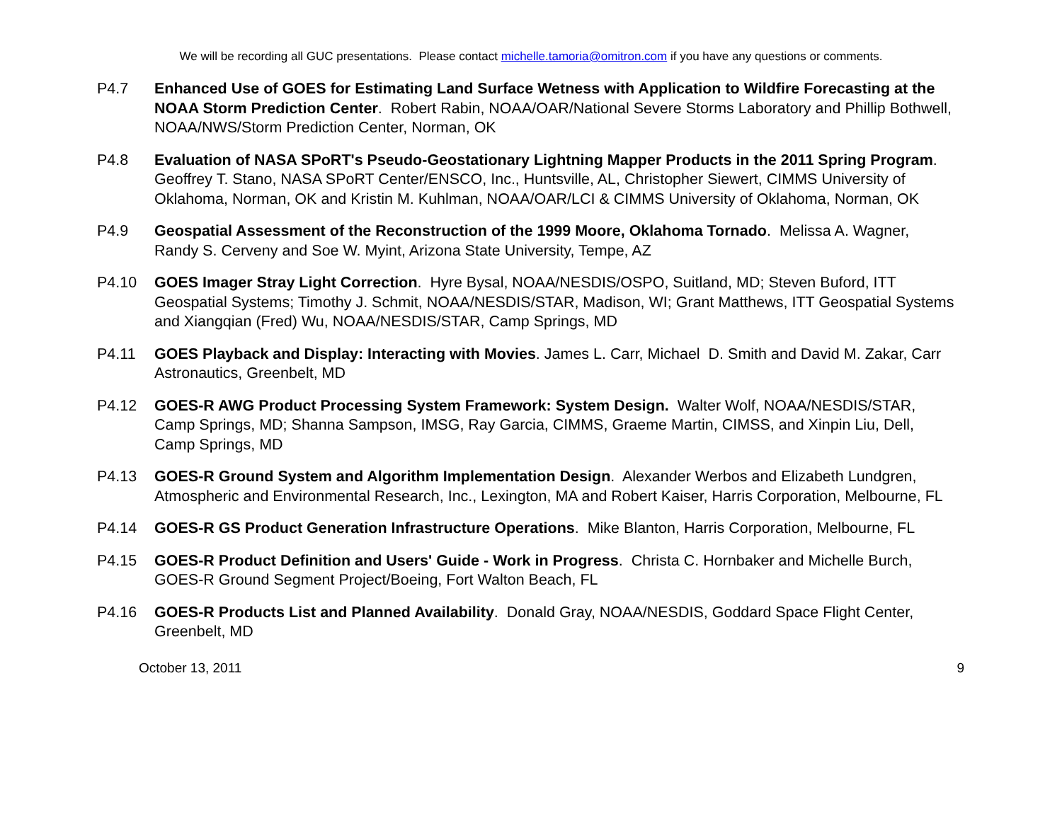We will be recording all GUC presentations. Please contact michelle.tamoria@omitron.com if you have any questions or comments.
P4.7 Enhanced Use of GOES for Estimating Land Surface Wetness with Application to Wildfire Forecasting at the NOAA Storm Prediction Center. Robert Rabin, NOAA/OAR/National Severe Storms Laboratory and Phillip Bothwell, NOAA/NWS/Storm Prediction Center, Norman, OK
P4.8 Evaluation of NASA SPoRT's Pseudo-Geostationary Lightning Mapper Products in the 2011 Spring Program. Geoffrey T. Stano, NASA SPoRT Center/ENSCO, Inc., Huntsville, AL, Christopher Siewert, CIMMS University of Oklahoma, Norman, OK and Kristin M. Kuhlman, NOAA/OAR/LCI & CIMMS University of Oklahoma, Norman, OK
P4.9 Geospatial Assessment of the Reconstruction of the 1999 Moore, Oklahoma Tornado. Melissa A. Wagner, Randy S. Cerveny and Soe W. Myint, Arizona State University, Tempe, AZ
P4.10 GOES Imager Stray Light Correction. Hyre Bysal, NOAA/NESDIS/OSPO, Suitland, MD; Steven Buford, ITT Geospatial Systems; Timothy J. Schmit, NOAA/NESDIS/STAR, Madison, WI; Grant Matthews, ITT Geospatial Systems and Xiangqian (Fred) Wu, NOAA/NESDIS/STAR, Camp Springs, MD
P4.11 GOES Playback and Display: Interacting with Movies. James L. Carr, Michael D. Smith and David M. Zakar, Carr Astronautics, Greenbelt, MD
P4.12 GOES-R AWG Product Processing System Framework: System Design. Walter Wolf, NOAA/NESDIS/STAR, Camp Springs, MD; Shanna Sampson, IMSG, Ray Garcia, CIMMS, Graeme Martin, CIMSS, and Xinpin Liu, Dell, Camp Springs, MD
P4.13 GOES-R Ground System and Algorithm Implementation Design. Alexander Werbos and Elizabeth Lundgren, Atmospheric and Environmental Research, Inc., Lexington, MA and Robert Kaiser, Harris Corporation, Melbourne, FL
P4.14 GOES-R GS Product Generation Infrastructure Operations. Mike Blanton, Harris Corporation, Melbourne, FL
P4.15 GOES-R Product Definition and Users' Guide - Work in Progress. Christa C. Hornbaker and Michelle Burch, GOES-R Ground Segment Project/Boeing, Fort Walton Beach, FL
P4.16 GOES-R Products List and Planned Availability. Donald Gray, NOAA/NESDIS, Goddard Space Flight Center, Greenbelt, MD
October 13, 2011 9